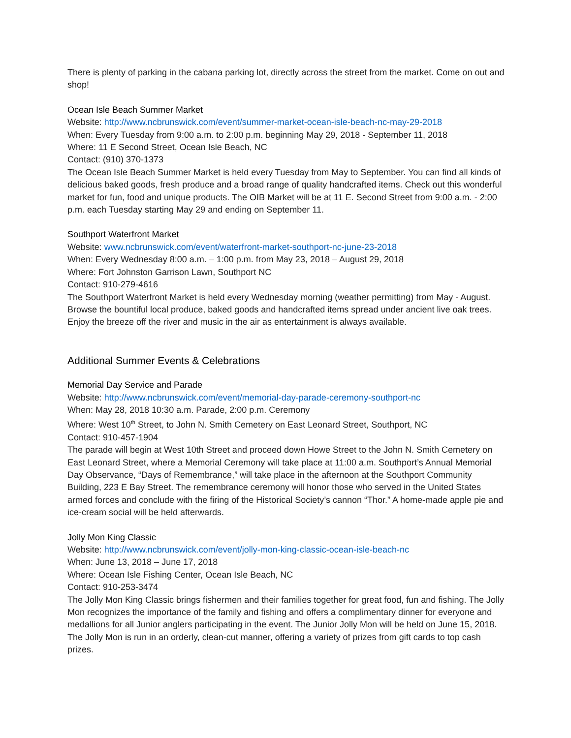There is plenty of parking in the cabana parking lot, directly across the street from the market. Come on out and shop!
Ocean Isle Beach Summer Market
Website: http://www.ncbrunswick.com/event/summer-market-ocean-isle-beach-nc-may-29-2018
When: Every Tuesday from 9:00 a.m. to 2:00 p.m. beginning May 29, 2018 - September 11, 2018
Where: 11 E Second Street, Ocean Isle Beach, NC
Contact: (910) 370-1373
The Ocean Isle Beach Summer Market is held every Tuesday from May to September. You can find all kinds of delicious baked goods, fresh produce and a broad range of quality handcrafted items. Check out this wonderful market for fun, food and unique products. The OIB Market will be at 11 E. Second Street from 9:00 a.m. - 2:00 p.m. each Tuesday starting May 29 and ending on September 11.
Southport Waterfront Market
Website: www.ncbrunswick.com/event/waterfront-market-southport-nc-june-23-2018
When: Every Wednesday 8:00 a.m. – 1:00 p.m. from May 23, 2018 – August 29, 2018
Where: Fort Johnston Garrison Lawn, Southport NC
Contact: 910-279-4616
The Southport Waterfront Market is held every Wednesday morning (weather permitting) from May - August. Browse the bountiful local produce, baked goods and handcrafted items spread under ancient live oak trees. Enjoy the breeze off the river and music in the air as entertainment is always available.
Additional Summer Events & Celebrations
Memorial Day Service and Parade
Website: http://www.ncbrunswick.com/event/memorial-day-parade-ceremony-southport-nc
When: May 28, 2018 10:30 a.m. Parade, 2:00 p.m. Ceremony
Where: West 10<sup>th</sup> Street, to John N. Smith Cemetery on East Leonard Street, Southport, NC
Contact: 910-457-1904
The parade will begin at West 10th Street and proceed down Howe Street to the John N. Smith Cemetery on East Leonard Street, where a Memorial Ceremony will take place at 11:00 a.m. Southport’s Annual Memorial Day Observance, “Days of Remembrance,” will take place in the afternoon at the Southport Community Building, 223 E Bay Street. The remembrance ceremony will honor those who served in the United States armed forces and conclude with the firing of the Historical Society’s cannon “Thor.” A home-made apple pie and ice-cream social will be held afterwards.
Jolly Mon King Classic
Website: http://www.ncbrunswick.com/event/jolly-mon-king-classic-ocean-isle-beach-nc
When: June 13, 2018 – June 17, 2018
Where: Ocean Isle Fishing Center, Ocean Isle Beach, NC
Contact: 910-253-3474
The Jolly Mon King Classic brings fishermen and their families together for great food, fun and fishing. The Jolly Mon recognizes the importance of the family and fishing and offers a complimentary dinner for everyone and medallions for all Junior anglers participating in the event. The Junior Jolly Mon will be held on June 15, 2018. The Jolly Mon is run in an orderly, clean-cut manner, offering a variety of prizes from gift cards to top cash prizes.